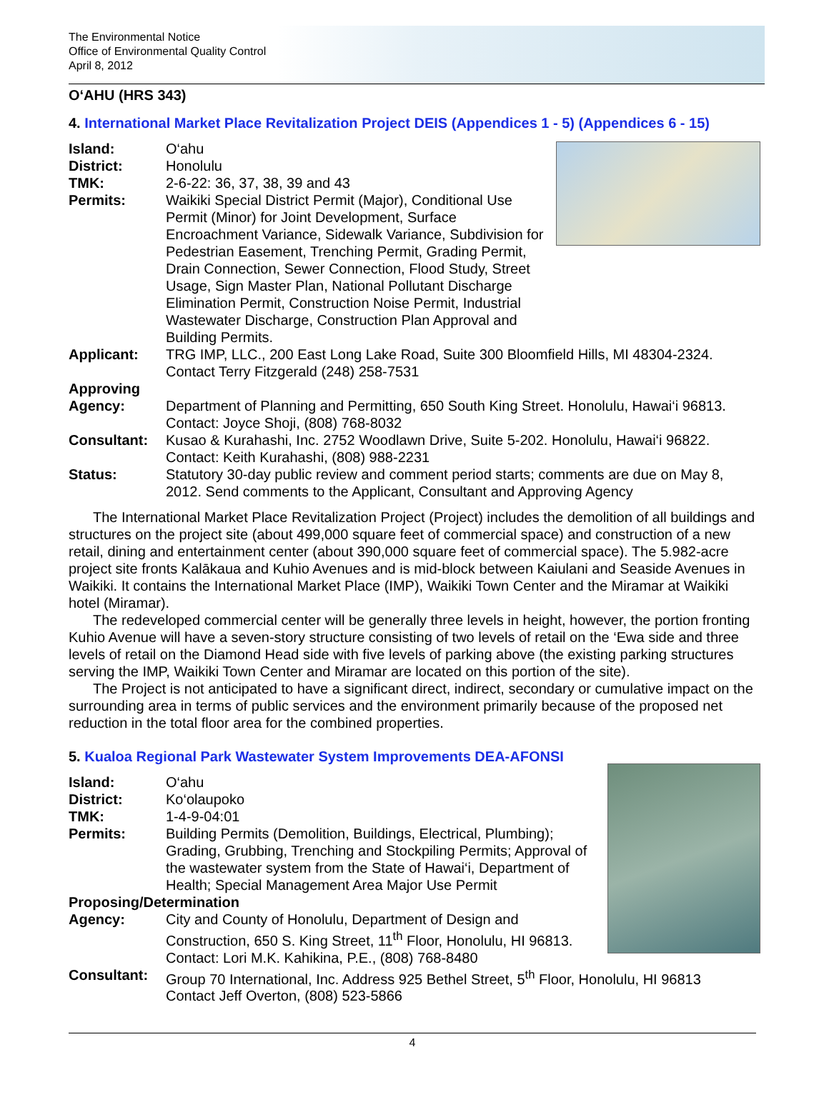The Environmental Notice
Office of Environmental Quality Control
April 8, 2012
O‘AHU (HRS 343)
4. International Market Place Revitalization Project DEIS (Appendices 1 - 5) (Appendices 6 - 15)
Island: O‘ahu
District: Honolulu
TMK: 2-6-22: 36, 37, 38, 39 and 43
Permits: Waikiki Special District Permit (Major), Conditional Use Permit (Minor) for Joint Development, Surface Encroachment Variance, Sidewalk Variance, Subdivision for Pedestrian Easement, Trenching Permit, Grading Permit, Drain Connection, Sewer Connection, Flood Study, Street Usage, Sign Master Plan, National Pollutant Discharge Elimination Permit, Construction Noise Permit, Industrial Wastewater Discharge, Construction Plan Approval and Building Permits.
Applicant: TRG IMP, LLC., 200 East Long Lake Road, Suite 300 Bloomfield Hills, MI 48304-2324.
Contact Terry Fitzgerald (248) 258-7531
Approving
Agency:
Department of Planning and Permitting, 650 South King Street. Honolulu, Hawai‘i 96813.
Contact: Joyce Shoji, (808) 768-8032
Consultant: Kusao & Kurahashi, Inc. 2752 Woodlawn Drive, Suite 5-202. Honolulu, Hawai‘i 96822.
Contact: Keith Kurahashi, (808) 988-2231
Status: Statutory 30-day public review and comment period starts; comments are due on May 8, 2012. Send comments to the Applicant, Consultant and Approving Agency
The International Market Place Revitalization Project (Project) includes the demolition of all buildings and structures on the project site (about 499,000 square feet of commercial space) and construction of a new retail, dining and entertainment center (about 390,000 square feet of commercial space). The 5.982-acre project site fronts Kalākaua and Kuhio Avenues and is mid-block between Kaiulani and Seaside Avenues in Waikiki. It contains the International Market Place (IMP), Waikiki Town Center and the Miramar at Waikiki hotel (Miramar).
The redeveloped commercial center will be generally three levels in height, however, the portion fronting Kuhio Avenue will have a seven-story structure consisting of two levels of retail on the ‘Ewa side and three levels of retail on the Diamond Head side with five levels of parking above (the existing parking structures serving the IMP, Waikiki Town Center and Miramar are located on this portion of the site).
The Project is not anticipated to have a significant direct, indirect, secondary or cumulative impact on the surrounding area in terms of public services and the environment primarily because of the proposed net reduction in the total floor area for the combined properties.
5. Kualoa Regional Park Wastewater System Improvements DEA-AFONSI
Island: O‘ahu
District: Ko‘olaupoko
TMK: 1-4-9-04:01
Permits: Building Permits (Demolition, Buildings, Electrical, Plumbing); Grading, Grubbing, Trenching and Stockpiling Permits; Approval of the wastewater system from the State of Hawai‘i, Department of Health; Special Management Area Major Use Permit
Proposing/Determination
Agency: City and County of Honolulu, Department of Design and Construction, 650 S. King Street, 11<sup>th</sup> Floor, Honolulu, HI 96813.
Contact: Lori M.K. Kahikina, P.E., (808) 768-8480
Consultant: Group 70 International, Inc. Address 925 Bethel Street, 5<sup>th</sup> Floor, Honolulu, HI 96813
Contact Jeff Overton, (808) 523-5866
4